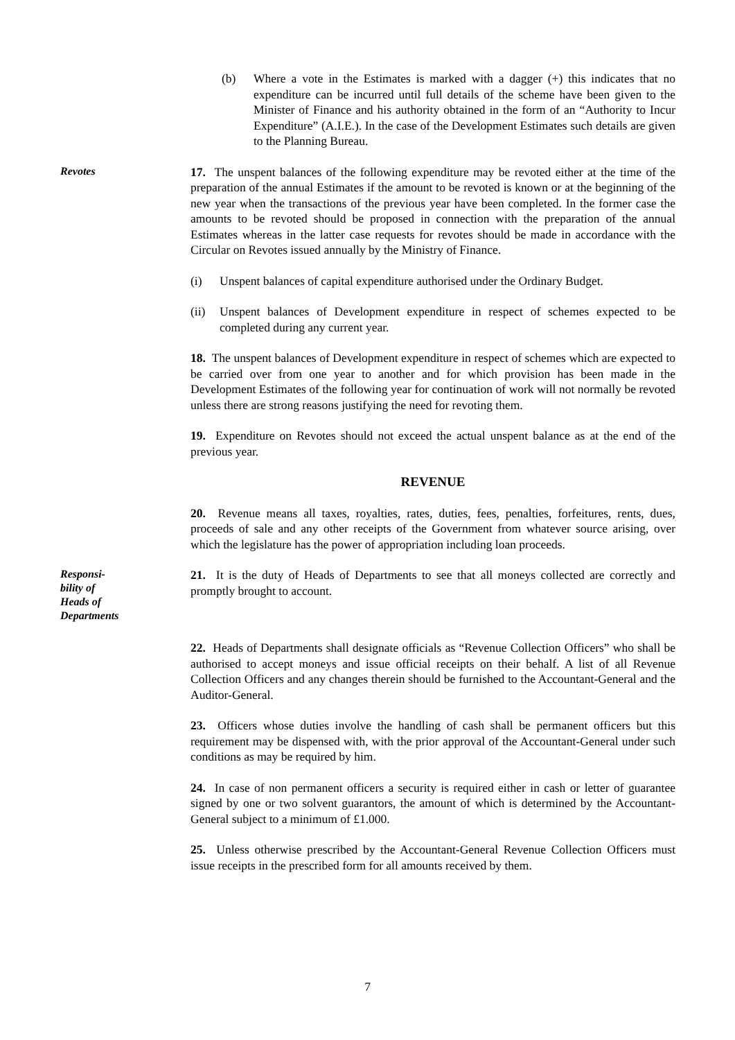(b) Where a vote in the Estimates is marked with a dagger (+) this indicates that no expenditure can be incurred until full details of the scheme have been given to the Minister of Finance and his authority obtained in the form of an “Authority to Incur Expenditure” (A.I.E.). In the case of the Development Estimates such details are given to the Planning Bureau.
Revotes
17. The unspent balances of the following expenditure may be revoted either at the time of the preparation of the annual Estimates if the amount to be revoted is known or at the beginning of the new year when the transactions of the previous year have been completed. In the former case the amounts to be revoted should be proposed in connection with the preparation of the annual Estimates whereas in the latter case requests for revotes should be made in accordance with the Circular on Revotes issued annually by the Ministry of Finance.
(i) Unspent balances of capital expenditure authorised under the Ordinary Budget.
(ii) Unspent balances of Development expenditure in respect of schemes expected to be completed during any current year.
18. The unspent balances of Development expenditure in respect of schemes which are expected to be carried over from one year to another and for which provision has been made in the Development Estimates of the following year for continuation of work will not normally be revoted unless there are strong reasons justifying the need for revoting them.
19. Expenditure on Revotes should not exceed the actual unspent balance as at the end of the previous year.
REVENUE
20. Revenue means all taxes, royalties, rates, duties, fees, penalties, forfeitures, rents, dues, proceeds of sale and any other receipts of the Government from whatever source arising, over which the legislature has the power of appropriation including loan proceeds.
Responsi-
bility of
Heads of
Departments
21. It is the duty of Heads of Departments to see that all moneys collected are correctly and promptly brought to account.
22. Heads of Departments shall designate officials as “Revenue Collection Officers” who shall be authorised to accept moneys and issue official receipts on their behalf. A list of all Revenue Collection Officers and any changes therein should be furnished to the Accountant-General and the Auditor-General.
23. Officers whose duties involve the handling of cash shall be permanent officers but this requirement may be dispensed with, with the prior approval of the Accountant-General under such conditions as may be required by him.
24. In case of non permanent officers a security is required either in cash or letter of guarantee signed by one or two solvent guarantors, the amount of which is determined by the Accountant-General subject to a minimum of £1.000.
25. Unless otherwise prescribed by the Accountant-General Revenue Collection Officers must issue receipts in the prescribed form for all amounts received by them.
7